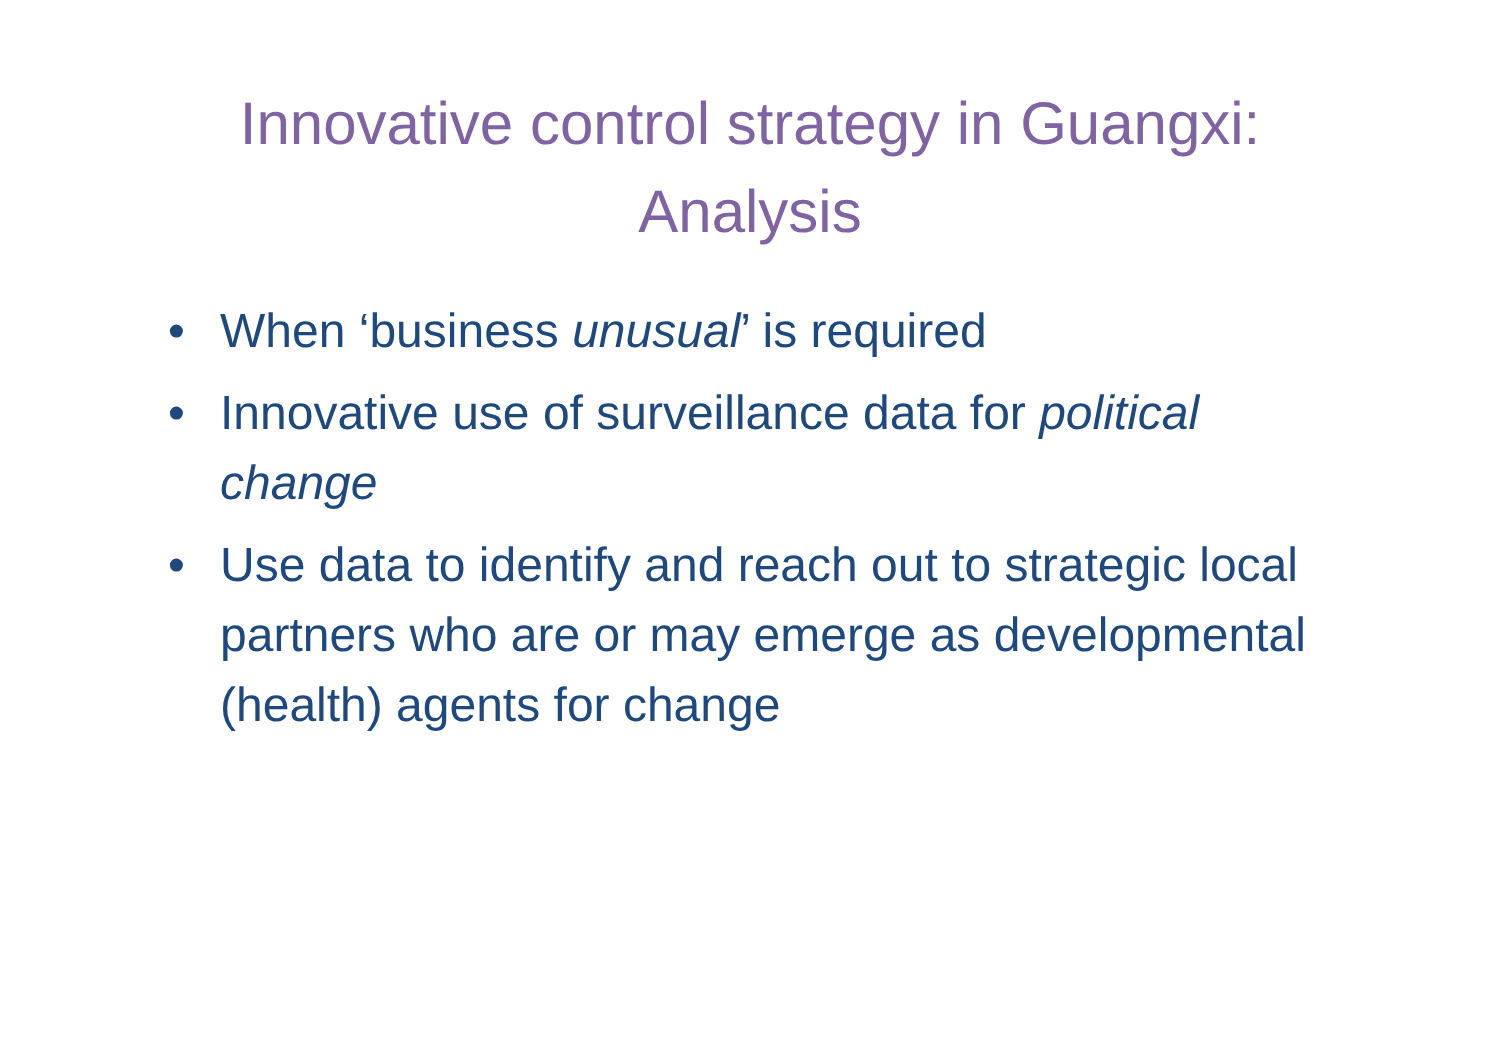Innovative control strategy in Guangxi:
Analysis
• When ‘business unusual’ is required
• Innovative use of surveillance data for political change
• Use data to identify and reach out to strategic local partners who are or may emerge as developmental (health) agents for change